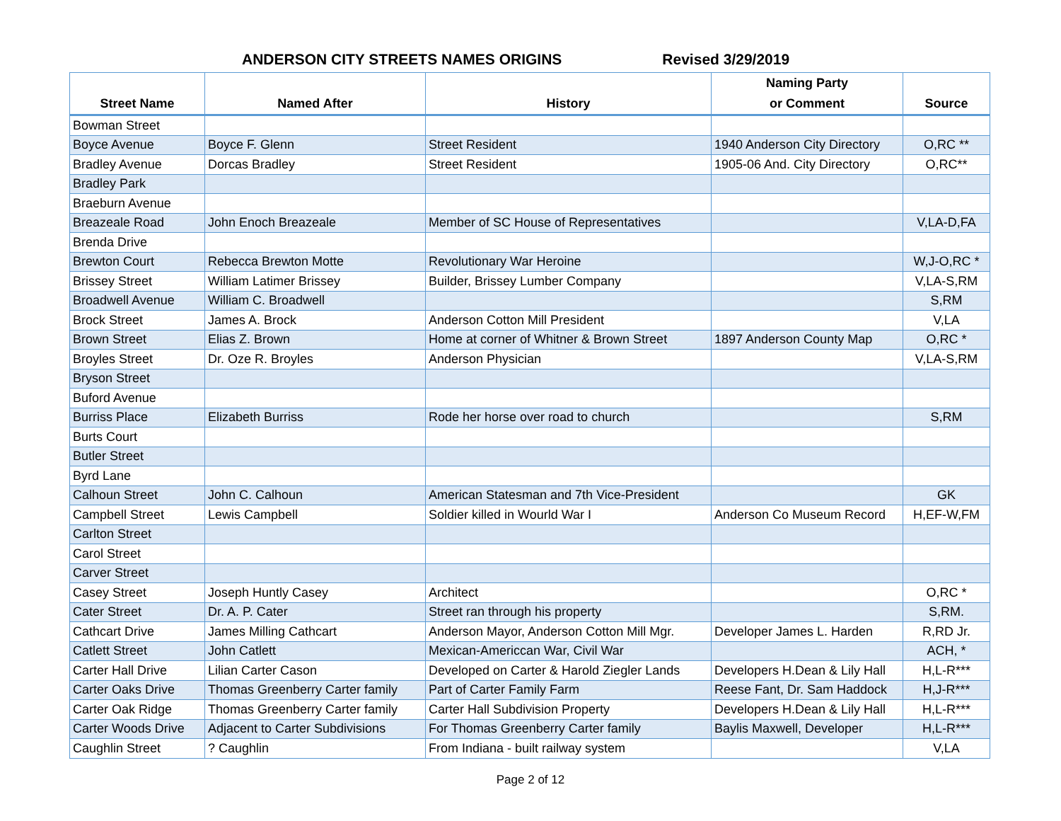ANDERSON CITY STREETS NAMES ORIGINS Revised 3/29/2019
| Street Name | Named After | History | Naming Party or Comment | Source |
| --- | --- | --- | --- | --- |
| Bowman Street | | | | |
| Boyce Avenue | Boyce F. Glenn | Street Resident | 1940 Anderson City Directory | O,RC ** |
| Bradley Avenue | Dorcas Bradley | Street Resident | 1905-06 And. City Directory | O,RC** |
| Bradley Park | | | | |
| Braeburn Avenue | | | | |
| Breazeale Road | John Enoch Breazeale | Member of SC House of Representatives | | V,LA-D,FA |
| Brenda Drive | | | | |
| Brewton Court | Rebecca Brewton Motte | Revolutionary War Heroine | | W,J-O,RC * |
| Brissey Street | William Latimer Brissey | Builder, Brissey Lumber Company | | V,LA-S,RM |
| Broadwell Avenue | William C. Broadwell | | | S,RM |
| Brock Street | James A. Brock | Anderson Cotton Mill President | | V,LA |
| Brown Street | Elias Z. Brown | Home at corner of Whitner & Brown Street | 1897 Anderson County Map | O,RC * |
| Broyles Street | Dr. Oze R. Broyles | Anderson Physician | | V,LA-S,RM |
| Bryson Street | | | | |
| Buford Avenue | | | | |
| Burriss Place | Elizabeth Burriss | Rode her horse over road to church | | S,RM |
| Burts Court | | | | |
| Butler Street | | | | |
| Byrd Lane | | | | |
| Calhoun Street | John C. Calhoun | American Statesman and 7th Vice-President | | GK |
| Campbell Street | Lewis Campbell | Soldier killed in Wourld War I | Anderson Co Museum Record | H,EF-W,FM |
| Carlton Street | | | | |
| Carol Street | | | | |
| Carver Street | | | | |
| Casey Street | Joseph Huntly Casey | Architect | | O,RC * |
| Cater Street | Dr. A. P. Cater | Street ran through his property | | S,RM. |
| Cathcart Drive | James Milling Cathcart | Anderson Mayor, Anderson Cotton Mill Mgr. | Developer James L. Harden | R,RD Jr. |
| Catlett Street | John Catlett | Mexican-Americcan War, Civil War | | ACH, * |
| Carter Hall Drive | Lilian Carter Cason | Developed on Carter & Harold Ziegler Lands | Developers H.Dean & Lily Hall | H,L-R*** |
| Carter Oaks Drive | Thomas Greenberry Carter family | Part of Carter Family Farm | Reese Fant, Dr. Sam Haddock | H,J-R*** |
| Carter Oak Ridge | Thomas Greenberry Carter family | Carter Hall Subdivision Property | Developers H.Dean & Lily Hall | H,L-R*** |
| Carter Woods Drive | Adjacent to Carter Subdivisions | For Thomas Greenberry Carter family | Baylis Maxwell, Developer | H,L-R*** |
| Caughlin Street | ? Caughlin | From Indiana - built railway system | | V,LA |
Page 2 of 12